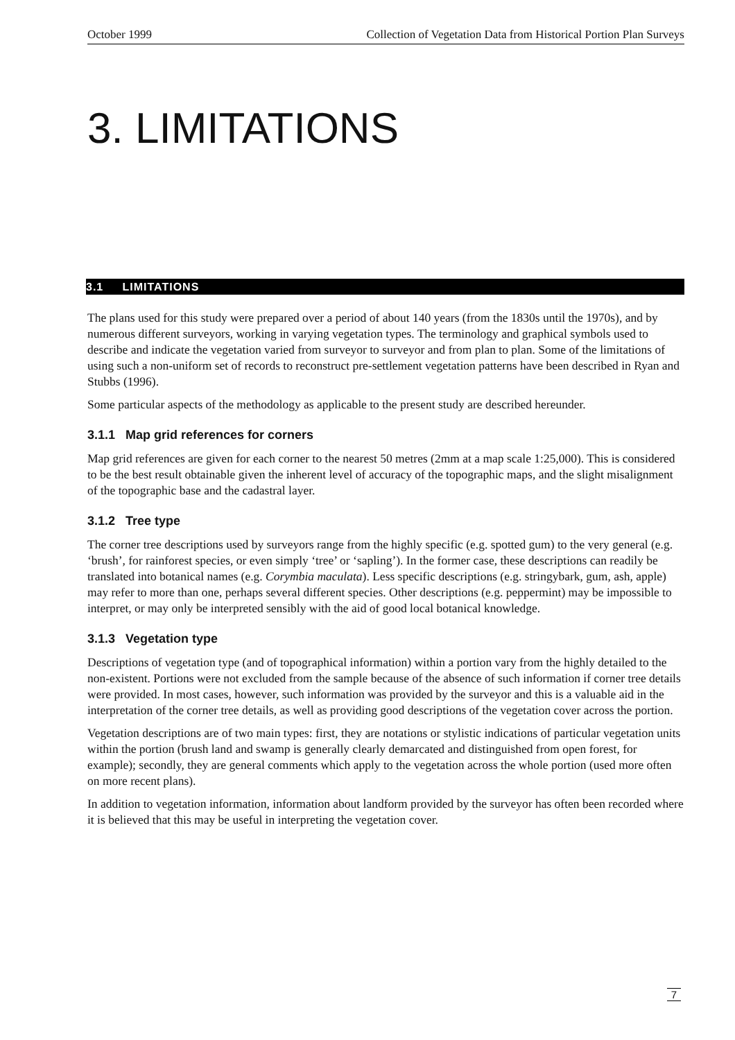October 1999 Collection of Vegetation Data from Historical Portion Plan Surveys
3. LIMITATIONS
3.1 LIMITATIONS
The plans used for this study were prepared over a period of about 140 years (from the 1830s until the 1970s), and by numerous different surveyors, working in varying vegetation types. The terminology and graphical symbols used to describe and indicate the vegetation varied from surveyor to surveyor and from plan to plan. Some of the limitations of using such a non-uniform set of records to reconstruct pre-settlement vegetation patterns have been described in Ryan and Stubbs (1996).
Some particular aspects of the methodology as applicable to the present study are described hereunder.
3.1.1 Map grid references for corners
Map grid references are given for each corner to the nearest 50 metres (2mm at a map scale 1:25,000). This is considered to be the best result obtainable given the inherent level of accuracy of the topographic maps, and the slight misalignment of the topographic base and the cadastral layer.
3.1.2 Tree type
The corner tree descriptions used by surveyors range from the highly specific (e.g. spotted gum) to the very general (e.g. ‘brush’, for rainforest species, or even simply ‘tree’ or ‘sapling’). In the former case, these descriptions can readily be translated into botanical names (e.g. Corymbia maculata). Less specific descriptions (e.g. stringybark, gum, ash, apple) may refer to more than one, perhaps several different species. Other descriptions (e.g. peppermint) may be impossible to interpret, or may only be interpreted sensibly with the aid of good local botanical knowledge.
3.1.3 Vegetation type
Descriptions of vegetation type (and of topographical information) within a portion vary from the highly detailed to the non-existent. Portions were not excluded from the sample because of the absence of such information if corner tree details were provided. In most cases, however, such information was provided by the surveyor and this is a valuable aid in the interpretation of the corner tree details, as well as providing good descriptions of the vegetation cover across the portion.
Vegetation descriptions are of two main types: first, they are notations or stylistic indications of particular vegetation units within the portion (brush land and swamp is generally clearly demarcated and distinguished from open forest, for example); secondly, they are general comments which apply to the vegetation across the whole portion (used more often on more recent plans).
In addition to vegetation information, information about landform provided by the surveyor has often been recorded where it is believed that this may be useful in interpreting the vegetation cover.
7